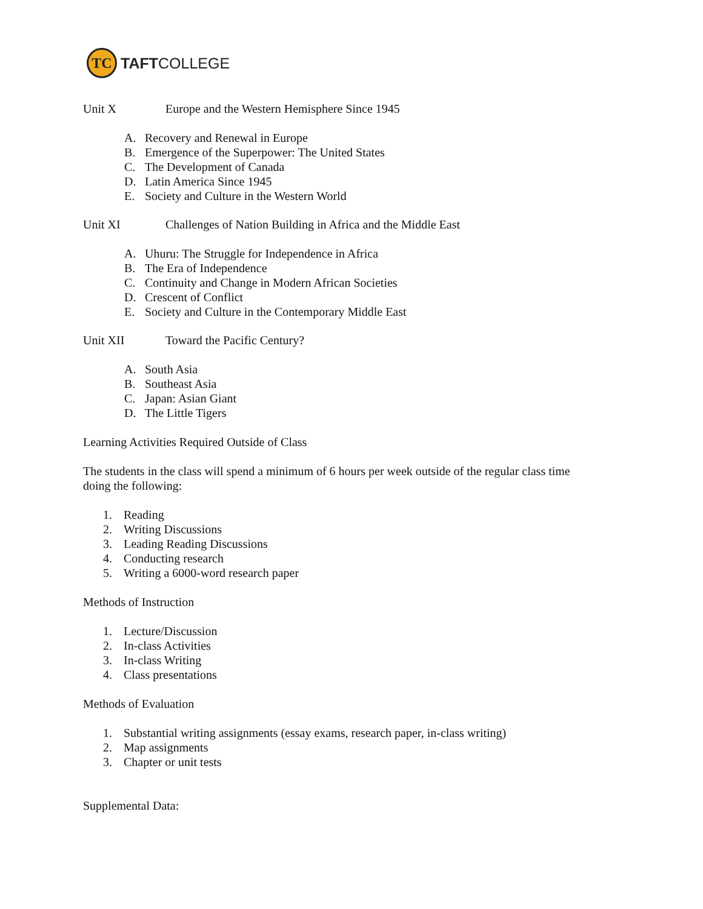TC
TAFTCOLLEGE
Unit X Europe and the Western Hemisphere Since 1945
A. Recovery and Renewal in Europe
B. Emergence of the Superpower: The United States
C. The Development of Canada
D. Latin America Since 1945
E. Society and Culture in the Western World
Unit XI Challenges of Nation Building in Africa and the Middle East
A. Uhuru: The Struggle for Independence in Africa
B. The Era of Independence
C. Continuity and Change in Modern African Societies
D. Crescent of Conflict
E. Society and Culture in the Contemporary Middle East
Unit XII Toward the Pacific Century?
A. South Asia
B. Southeast Asia
C. Japan: Asian Giant
D. The Little Tigers
Learning Activities Required Outside of Class
The students in the class will spend a minimum of 6 hours per week outside of the regular class time doing the following:
1. Reading
2. Writing Discussions
3. Leading Reading Discussions
4. Conducting research
5. Writing a 6000-word research paper
Methods of Instruction
1. Lecture/Discussion
2. In-class Activities
3. In-class Writing
4. Class presentations
Methods of Evaluation
1. Substantial writing assignments (essay exams, research paper, in-class writing)
2. Map assignments
3. Chapter or unit tests
Supplemental Data: